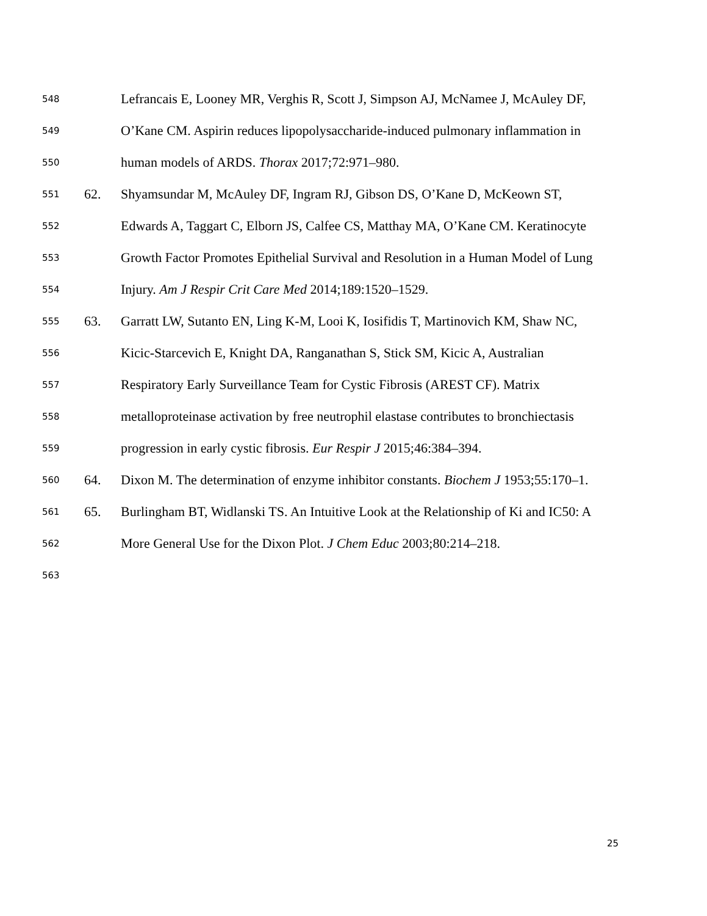548 Lefrancais E, Looney MR, Verghis R, Scott J, Simpson AJ, McNamee J, McAuley DF,
549 O’Kane CM. Aspirin reduces lipopolysaccharide-induced pulmonary inflammation in
550 human models of ARDS. Thorax 2017;72:971–980.
551 62. Shyamsundar M, McAuley DF, Ingram RJ, Gibson DS, O’Kane D, McKeown ST,
552 Edwards A, Taggart C, Elborn JS, Calfee CS, Matthay MA, O’Kane CM. Keratinocyte
553 Growth Factor Promotes Epithelial Survival and Resolution in a Human Model of Lung
554 Injury. Am J Respir Crit Care Med 2014;189:1520–1529.
555 63. Garratt LW, Sutanto EN, Ling K-M, Looi K, Iosifidis T, Martinovich KM, Shaw NC,
556 Kicic-Starcevich E, Knight DA, Ranganathan S, Stick SM, Kicic A, Australian
557 Respiratory Early Surveillance Team for Cystic Fibrosis (AREST CF). Matrix
558 metalloproteinase activation by free neutrophil elastase contributes to bronchiectasis
559 progression in early cystic fibrosis. Eur Respir J 2015;46:384–394.
560 64. Dixon M. The determination of enzyme inhibitor constants. Biochem J 1953;55:170–1.
561 65. Burlingham BT, Widlanski TS. An Intuitive Look at the Relationship of Ki and IC50: A
562 More General Use for the Dixon Plot. J Chem Educ 2003;80:214–218.
563
25